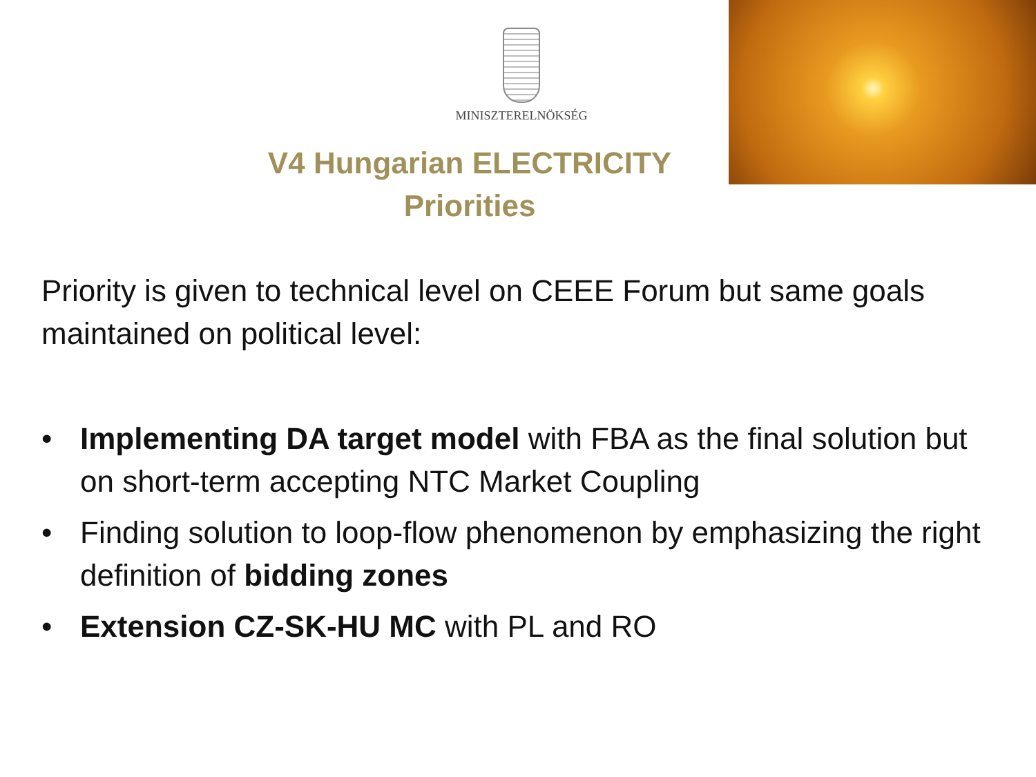MINISZTERELNÖKSÉG
V4 Hungarian ELECTRICITY
Priorities
Priority is given to technical level on CEEE Forum but same goals maintained on political level:
• Implementing DA target model with FBA as the final solution but on short-term accepting NTC Market Coupling
• Finding solution to loop-flow phenomenon by emphasizing the right definition of bidding zones
• Extension CZ-SK-HU MC with PL and RO